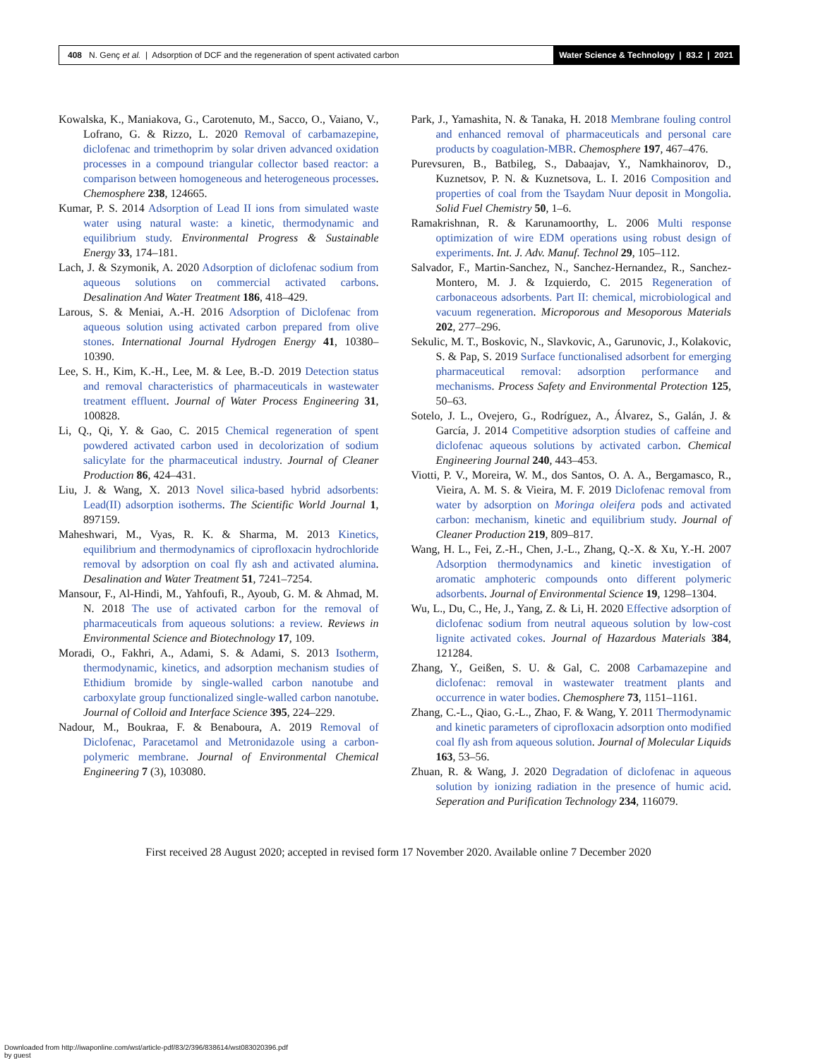408 N. Genç et al. | Adsorption of DCF and the regeneration of spent activated carbon
Water Science & Technology | 83.2 | 2021
Kowalska, K., Maniakova, G., Carotenuto, M., Sacco, O., Vaiano, V., Lofrano, G. & Rizzo, L. 2020 Removal of carbamazepine, diclofenac and trimethoprim by solar driven advanced oxidation processes in a compound triangular collector based reactor: a comparison between homogeneous and heterogeneous processes. Chemosphere 238, 124665.
Kumar, P. S. 2014 Adsorption of Lead II ions from simulated waste water using natural waste: a kinetic, thermodynamic and equilibrium study. Environmental Progress & Sustainable Energy 33, 174–181.
Lach, J. & Szymonik, A. 2020 Adsorption of diclofenac sodium from aqueous solutions on commercial activated carbons. Desalination And Water Treatment 186, 418–429.
Larous, S. & Meniai, A.-H. 2016 Adsorption of Diclofenac from aqueous solution using activated carbon prepared from olive stones. International Journal Hydrogen Energy 41, 10380–10390.
Lee, S. H., Kim, K.-H., Lee, M. & Lee, B.-D. 2019 Detection status and removal characteristics of pharmaceuticals in wastewater treatment effluent. Journal of Water Process Engineering 31, 100828.
Li, Q., Qi, Y. & Gao, C. 2015 Chemical regeneration of spent powdered activated carbon used in decolorization of sodium salicylate for the pharmaceutical industry. Journal of Cleaner Production 86, 424–431.
Liu, J. & Wang, X. 2013 Novel silica-based hybrid adsorbents: Lead(II) adsorption isotherms. The Scientific World Journal 1, 897159.
Maheshwari, M., Vyas, R. K. & Sharma, M. 2013 Kinetics, equilibrium and thermodynamics of ciprofloxacin hydrochloride removal by adsorption on coal fly ash and activated alumina. Desalination and Water Treatment 51, 7241–7254.
Mansour, F., Al-Hindi, M., Yahfoufi, R., Ayoub, G. M. & Ahmad, M. N. 2018 The use of activated carbon for the removal of pharmaceuticals from aqueous solutions: a review. Reviews in Environmental Science and Biotechnology 17, 109.
Moradi, O., Fakhri, A., Adami, S. & Adami, S. 2013 Isotherm, thermodynamic, kinetics, and adsorption mechanism studies of Ethidium bromide by single-walled carbon nanotube and carboxylate group functionalized single-walled carbon nanotube. Journal of Colloid and Interface Science 395, 224–229.
Nadour, M., Boukraa, F. & Benaboura, A. 2019 Removal of Diclofenac, Paracetamol and Metronidazole using a carbon-polymeric membrane. Journal of Environmental Chemical Engineering 7 (3), 103080.
Park, J., Yamashita, N. & Tanaka, H. 2018 Membrane fouling control and enhanced removal of pharmaceuticals and personal care products by coagulation-MBR. Chemosphere 197, 467–476.
Purevsuren, B., Batbileg, S., Dabaajav, Y., Namkhainorov, D., Kuznetsov, P. N. & Kuznetsova, L. I. 2016 Composition and properties of coal from the Tsaydam Nuur deposit in Mongolia. Solid Fuel Chemistry 50, 1–6.
Ramakrishnan, R. & Karunamoorthy, L. 2006 Multi response optimization of wire EDM operations using robust design of experiments. Int. J. Adv. Manuf. Technol 29, 105–112.
Salvador, F., Martin-Sanchez, N., Sanchez-Hernandez, R., Sanchez-Montero, M. J. & Izquierdo, C. 2015 Regeneration of carbonaceous adsorbents. Part II: chemical, microbiological and vacuum regeneration. Microporous and Mesoporous Materials 202, 277–296.
Sekulic, M. T., Boskovic, N., Slavkovic, A., Garunovic, J., Kolakovic, S. & Pap, S. 2019 Surface functionalised adsorbent for emerging pharmaceutical removal: adsorption performance and mechanisms. Process Safety and Environmental Protection 125, 50–63.
Sotelo, J. L., Ovejero, G., Rodríguez, A., Álvarez, S., Galán, J. & García, J. 2014 Competitive adsorption studies of caffeine and diclofenac aqueous solutions by activated carbon. Chemical Engineering Journal 240, 443–453.
Viotti, P. V., Moreira, W. M., dos Santos, O. A. A., Bergamasco, R., Vieira, A. M. S. & Vieira, M. F. 2019 Diclofenac removal from water by adsorption on Moringa oleifera pods and activated carbon: mechanism, kinetic and equilibrium study. Journal of Cleaner Production 219, 809–817.
Wang, H. L., Fei, Z.-H., Chen, J.-L., Zhang, Q.-X. & Xu, Y.-H. 2007 Adsorption thermodynamics and kinetic investigation of aromatic amphoteric compounds onto different polymeric adsorbents. Journal of Environmental Science 19, 1298–1304.
Wu, L., Du, C., He, J., Yang, Z. & Li, H. 2020 Effective adsorption of diclofenac sodium from neutral aqueous solution by low-cost lignite activated cokes. Journal of Hazardous Materials 384, 121284.
Zhang, Y., Geißen, S. U. & Gal, C. 2008 Carbamazepine and diclofenac: removal in wastewater treatment plants and occurrence in water bodies. Chemosphere 73, 1151–1161.
Zhang, C.-L., Qiao, G.-L., Zhao, F. & Wang, Y. 2011 Thermodynamic and kinetic parameters of ciprofloxacin adsorption onto modified coal fly ash from aqueous solution. Journal of Molecular Liquids 163, 53–56.
Zhuan, R. & Wang, J. 2020 Degradation of diclofenac in aqueous solution by ionizing radiation in the presence of humic acid. Seperation and Purification Technology 234, 116079.
First received 28 August 2020; accepted in revised form 17 November 2020. Available online 7 December 2020
Downloaded from http://iwaponline.com/wst/article-pdf/83/2/396/838614/wst083020396.pdf
by guest